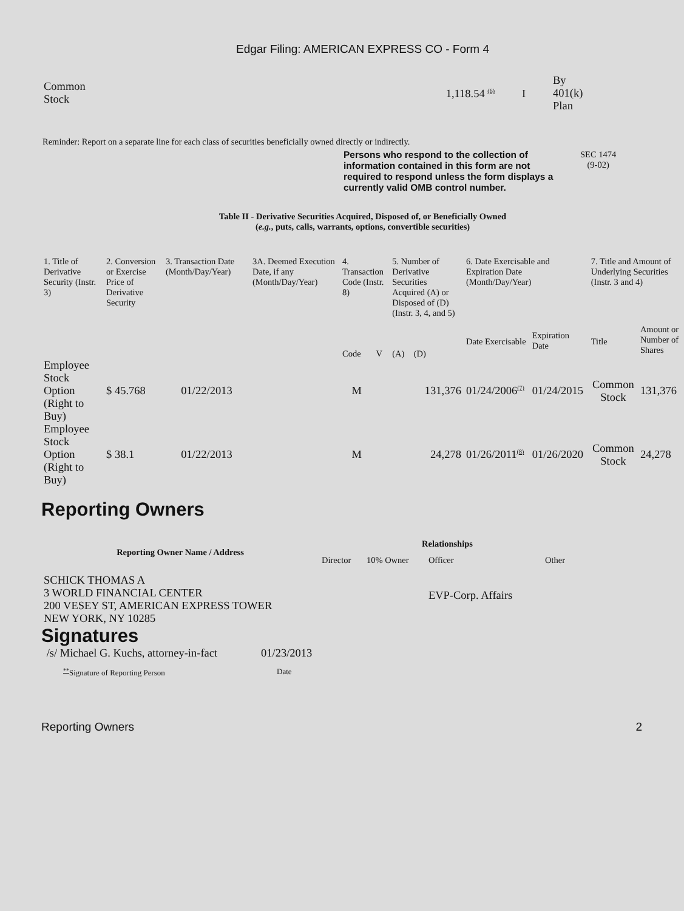Edgar Filing: AMERICAN EXPRESS CO - Form 4
| Common Stock | 1,118.54 <sup>(6)</sup> | I | By 401(k) Plan |
Reminder: Report on a separate line for each class of securities beneficially owned directly or indirectly.
Persons who respond to the collection of information contained in this form are not required to respond unless the form displays a currently valid OMB control number.
SEC 1474
(9-02)
Table II - Derivative Securities Acquired, Disposed of, or Beneficially Owned
(e.g., puts, calls, warrants, options, convertible securities)
| 1. Title of Derivative Security (Instr. 3) | 2. Conversion or Exercise Price of Derivative Security | 3. Transaction Date (Month/Day/Year) | 3A. Deemed Execution Date, if any (Month/Day/Year) | 4. Transaction Code (Instr. 8) | | 5. Number of Derivative Securities Acquired (A) or Disposed of (D) (Instr. 3, 4, and 5) | | 6. Date Exercisable and Expiration Date (Month/Day/Year) | | 7. Title and Amount of Underlying Securities (Instr. 3 and 4) | |
| | | | | Code | V | (A) | (D) | Date Exercisable | Expiration Date | Title | Amount or Number of Shares |
| Employee Stock Option (Right to Buy) | $ 45.768 | 01/22/2013 | | M | | | 131,376 | 01/24/2006<sup>(7)</sup> | 01/24/2015 | Common Stock | 131,376 |
| Employee Stock Option (Right to Buy) | $ 38.1 | 01/22/2013 | | M | | | 24,278 | 01/26/2011<sup>(8)</sup> | 01/26/2020 | Common Stock | 24,278 |
Reporting Owners
| Reporting Owner Name / Address | Relationships | | | |
| --- | --- | --- | --- | --- |
| | Director | 10% Owner | Officer | Other |
| SCHICK THOMAS A 3 WORLD FINANCIAL CENTER 200 VESEY ST, AMERICAN EXPRESS TOWER NEW YORK, NY 10285 | | | EVP-Corp. Affairs | |
Signatures
| /s/ Michael G. Kuchs, attorney-in-fact | 01/23/2013 |
| <sup>**</sup> Signature of Reporting Person | Date |
Reporting Owners 2